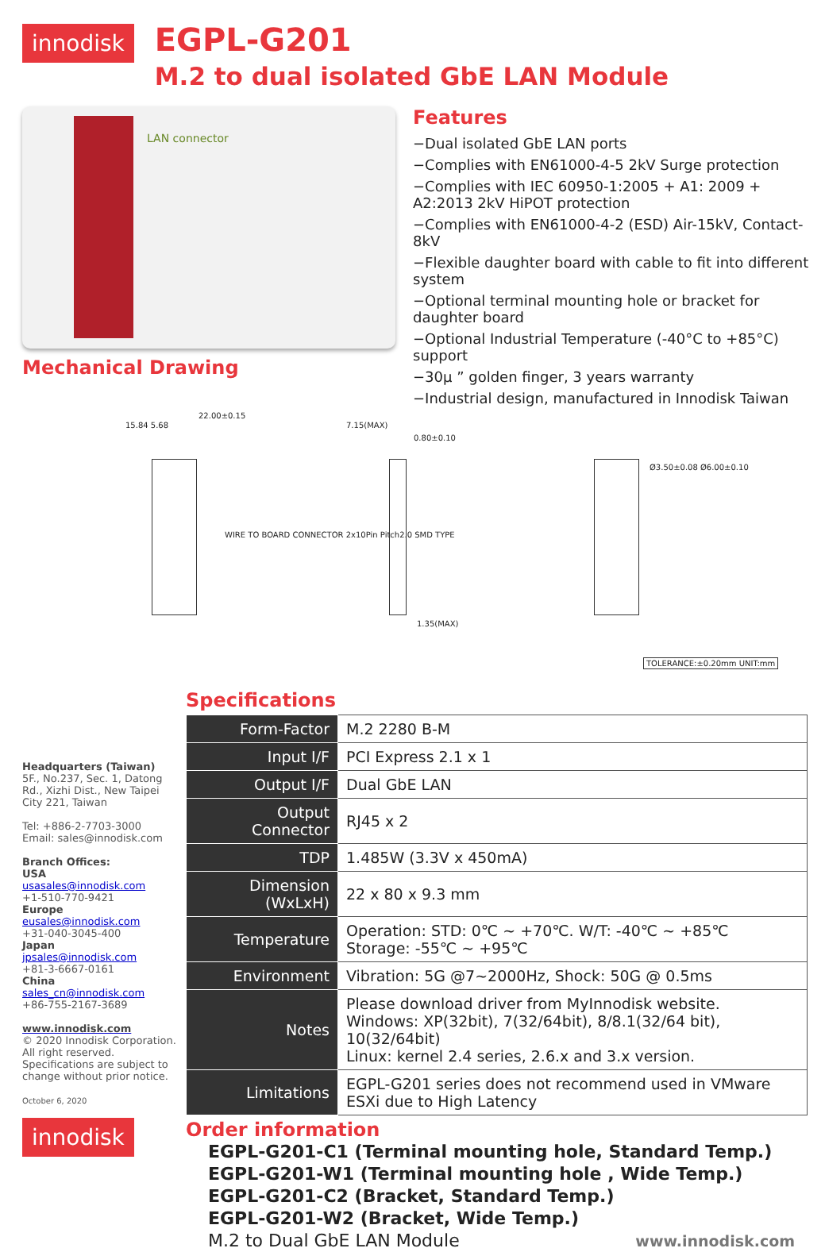innodisk
EGPL-G201
M.2 to dual isolated GbE LAN Module
LAN connector
Mechanical Drawing
Features
−Dual isolated GbE LAN ports
−Complies with EN61000-4-5 2kV Surge protection
−Complies with IEC 60950-1:2005 + A1: 2009 + A2:2013 2kV HiPOT protection
−Complies with EN61000-4-2 (ESD) Air-15kV, Contact-8kV
−Flexible daughter board with cable to fit into different system
−Optional terminal mounting hole or bracket for daughter board
−Optional Industrial Temperature (-40°C to +85°C) support
−30μ ” golden finger, 3 years warranty
−Industrial design, manufactured in Innodisk Taiwan
22.00±0.15
15.84 5.68
WIRE TO BOARD CONNECTOR 2x10Pin Pitch2.0 SMD TYPE
7.15(MAX)
0.80±0.10
1.35(MAX)
Ø3.50±0.08 Ø6.00±0.10
TOLERANCE:±0.20mm UNIT:mm
Headquarters (Taiwan)
5F., No.237, Sec. 1, Datong Rd., Xizhi Dist., New Taipei City 221, Taiwan
Tel: +886-2-7703-3000
Email: sales@innodisk.com
Branch Offices:
USA
usasales@innodisk.com
+1-510-770-9421
Europe
eusales@innodisk.com
+31-040-3045-400
Japan
jpsales@innodisk.com
+81-3-6667-0161
China
sales_cn@innodisk.com
+86-755-2167-3689
www.innodisk.com
© 2020 Innodisk Corporation. All right reserved. Specifications are subject to change without prior notice.
October 6, 2020
innodisk
Specifications
| Form-Factor | M.2 2280 B-M |
| Input I/F | PCI Express 2.1 x 1 |
| Output I/F | Dual GbE LAN |
| Output Connector | RJ45 x 2 |
| TDP | 1.485W (3.3V x 450mA) |
| Dimension (WxLxH) | 22 x 80 x 9.3 mm |
| Temperature | Operation: STD: 0℃ ~ +70℃. W/T: -40℃ ~ +85℃ Storage: -55℃ ~ +95℃ |
| Environment | Vibration: 5G @7~2000Hz, Shock: 50G @ 0.5ms |
| Notes | Please download driver from MyInnodisk website. Windows: XP(32bit), 7(32/64bit), 8/8.1(32/64 bit), 10(32/64bit) Linux: kernel 2.4 series, 2.6.x and 3.x version. |
| Limitations | EGPL-G201 series does not recommend used in VMware ESXi due to High Latency |
Order information
EGPL-G201-C1 (Terminal mounting hole, Standard Temp.)
EGPL-G201-W1 (Terminal mounting hole , Wide Temp.)
EGPL-G201-C2 (Bracket, Standard Temp.)
EGPL-G201-W2 (Bracket, Wide Temp.)
M.2 to Dual GbE LAN Module www.innodisk.com